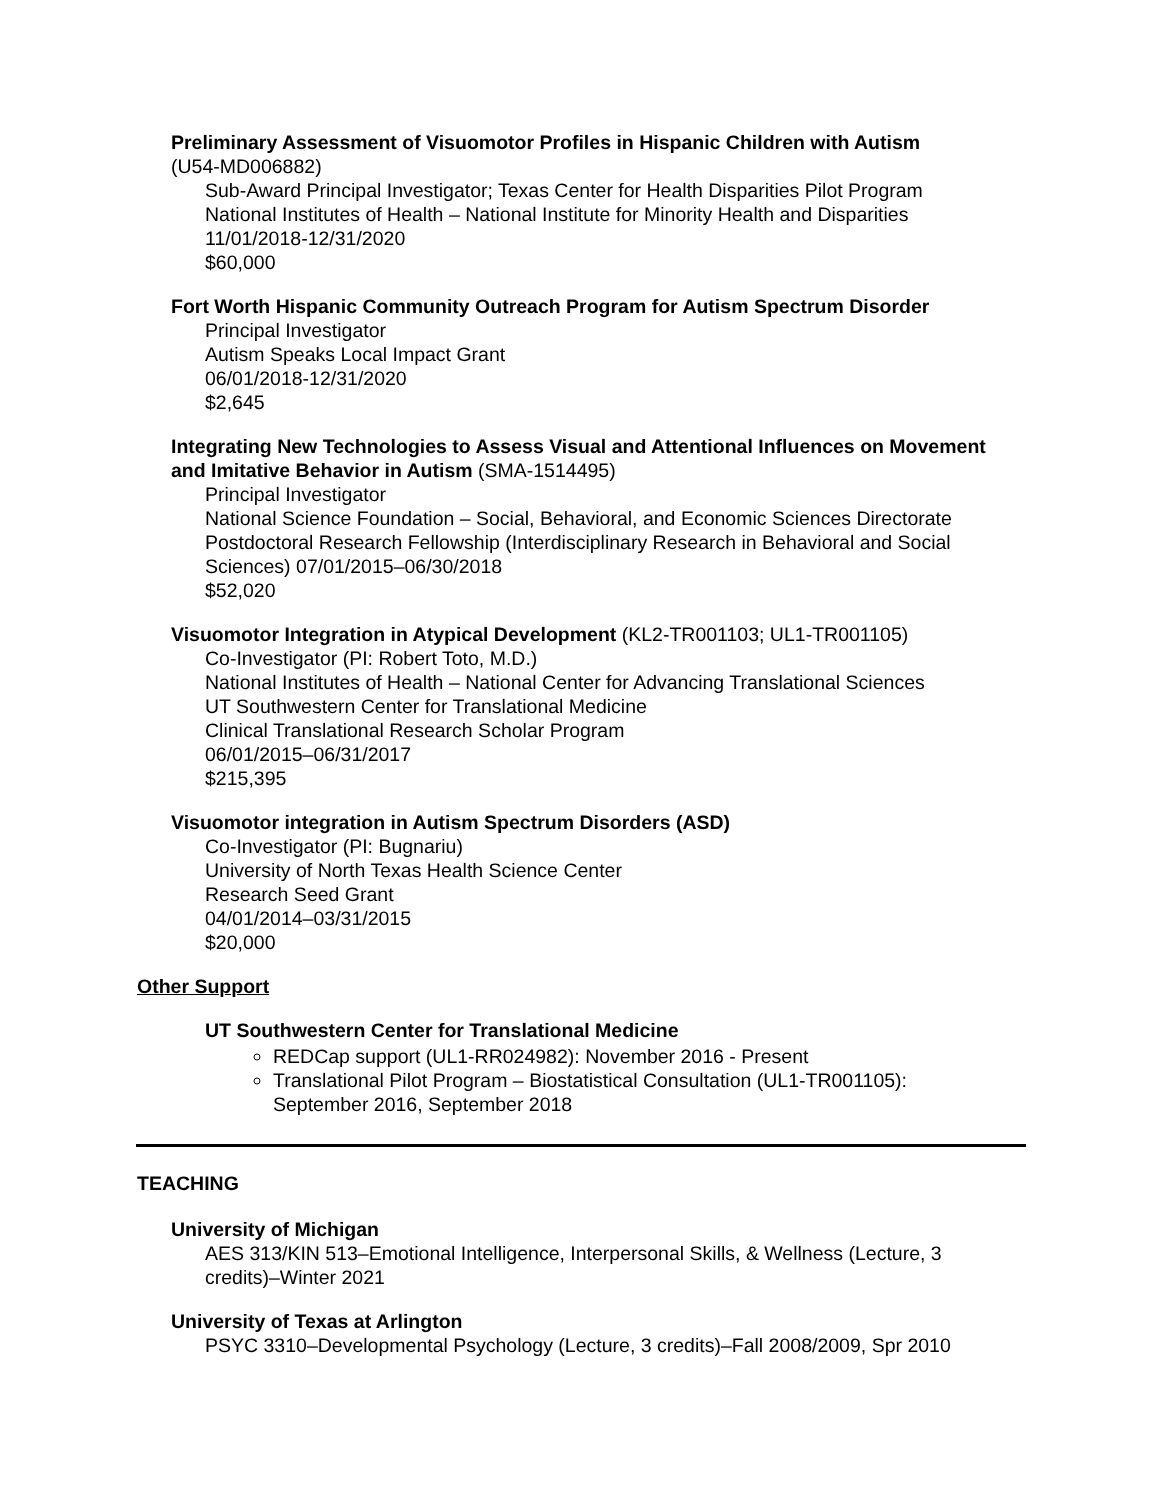Preliminary Assessment of Visuomotor Profiles in Hispanic Children with Autism
(U54-MD006882)
Sub-Award Principal Investigator; Texas Center for Health Disparities Pilot Program
National Institutes of Health – National Institute for Minority Health and Disparities
11/01/2018-12/31/2020
$60,000
Fort Worth Hispanic Community Outreach Program for Autism Spectrum Disorder
Principal Investigator
Autism Speaks Local Impact Grant
06/01/2018-12/31/2020
$2,645
Integrating New Technologies to Assess Visual and Attentional Influences on Movement and Imitative Behavior in Autism (SMA-1514495)
Principal Investigator
National Science Foundation – Social, Behavioral, and Economic Sciences Directorate Postdoctoral Research Fellowship (Interdisciplinary Research in Behavioral and Social Sciences) 07/01/2015–06/30/2018
$52,020
Visuomotor Integration in Atypical Development (KL2-TR001103; UL1-TR001105)
Co-Investigator (PI: Robert Toto, M.D.)
National Institutes of Health – National Center for Advancing Translational Sciences
UT Southwestern Center for Translational Medicine
Clinical Translational Research Scholar Program
06/01/2015–06/31/2017
$215,395
Visuomotor integration in Autism Spectrum Disorders (ASD)
Co-Investigator (PI: Bugnariu)
University of North Texas Health Science Center
Research Seed Grant
04/01/2014–03/31/2015
$20,000
Other Support
UT Southwestern Center for Translational Medicine
REDCap support (UL1-RR024982): November 2016 - Present
Translational Pilot Program – Biostatistical Consultation (UL1-TR001105): September 2016, September 2018
TEACHING
University of Michigan
AES 313/KIN 513–Emotional Intelligence, Interpersonal Skills, & Wellness (Lecture, 3 credits)–Winter 2021
University of Texas at Arlington
PSYC 3310–Developmental Psychology (Lecture, 3 credits)–Fall 2008/2009, Spr 2010